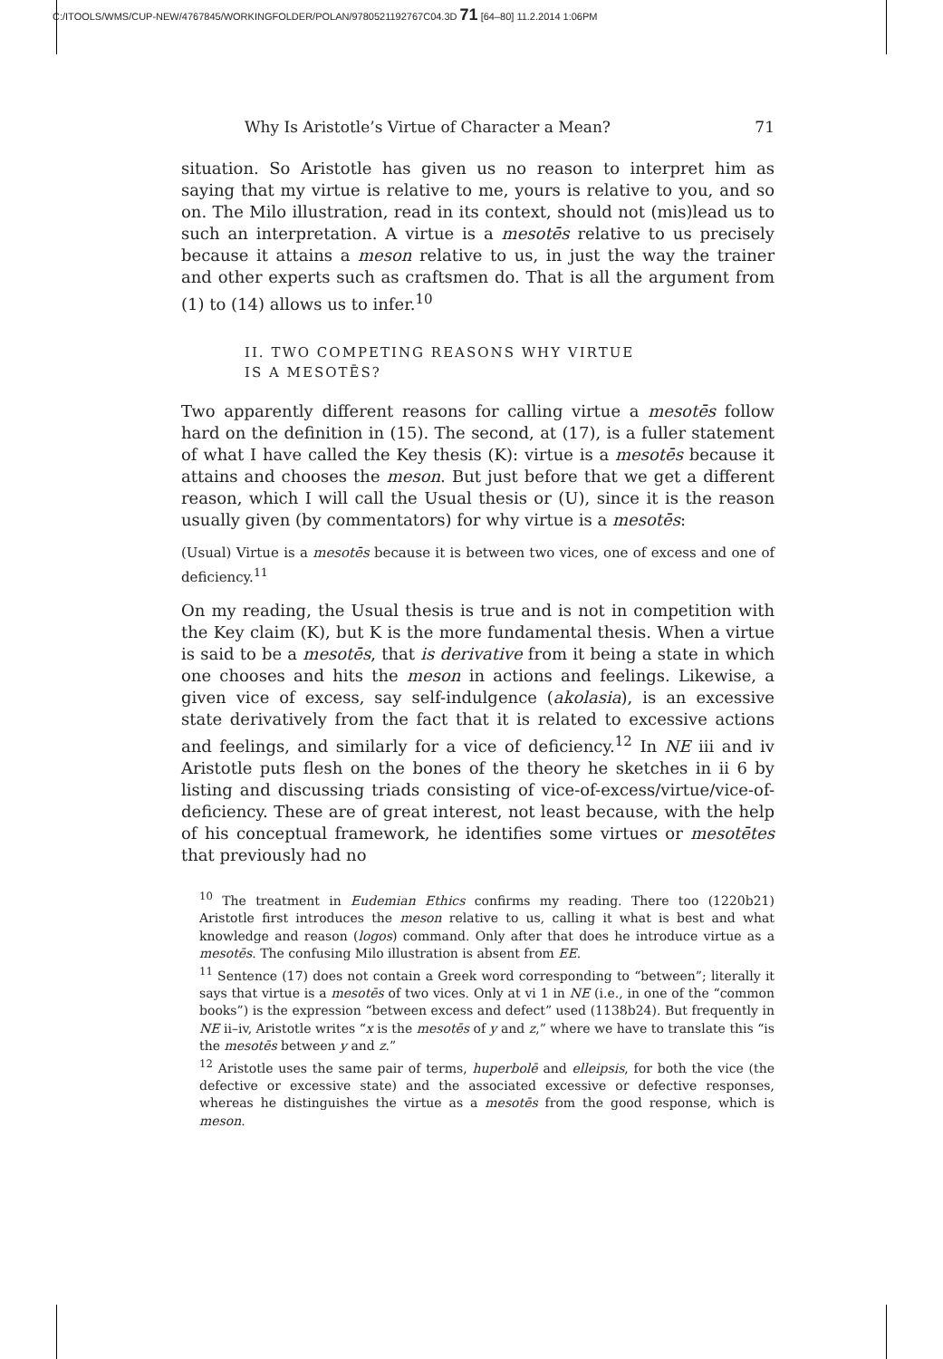C:/ITOOLS/WMS/CUP-NEW/4767845/WORKINGFOLDER/POLAN/9780521192767C04.3D 71 [64–80] 11.2.2014 1:06PM
Why Is Aristotle’s Virtue of Character a Mean? 71
situation. So Aristotle has given us no reason to interpret him as saying that my virtue is relative to me, yours is relative to you, and so on. The Milo illustration, read in its context, should not (mis)lead us to such an interpretation. A virtue is a mesotēs relative to us precisely because it attains a meson relative to us, in just the way the trainer and other experts such as craftsmen do. That is all the argument from (1) to (14) allows us to infer.<sup>10</sup>
II. TWO COMPETING REASONS WHY VIRTUE
IS A MESOTĒS?
Two apparently different reasons for calling virtue a mesotēs follow hard on the definition in (15). The second, at (17), is a fuller statement of what I have called the Key thesis (K): virtue is a mesotēs because it attains and chooses the meson. But just before that we get a different reason, which I will call the Usual thesis or (U), since it is the reason usually given (by commentators) for why virtue is a mesotēs:
(Usual) Virtue is a mesotēs because it is between two vices, one of excess and one of deficiency.<sup>11</sup>
On my reading, the Usual thesis is true and is not in competition with the Key claim (K), but K is the more fundamental thesis. When a virtue is said to be a mesotēs, that is derivative from it being a state in which one chooses and hits the meson in actions and feelings. Likewise, a given vice of excess, say self-indulgence (akolasia), is an excessive state derivatively from the fact that it is related to excessive actions and feelings, and similarly for a vice of deficiency.<sup>12</sup> In NE iii and iv Aristotle puts flesh on the bones of the theory he sketches in ii 6 by listing and discussing triads consisting of vice-of-excess/virtue/vice-of-deficiency. These are of great interest, not least because, with the help of his conceptual framework, he identifies some virtues or mesotētes that previously had no
<sup>10</sup> The treatment in Eudemian Ethics confirms my reading. There too (1220b21) Aristotle first introduces the meson relative to us, calling it what is best and what knowledge and reason (logos) command. Only after that does he introduce virtue as a mesotēs. The confusing Milo illustration is absent from EE.
<sup>11</sup> Sentence (17) does not contain a Greek word corresponding to “between”; literally it says that virtue is a mesotēs of two vices. Only at vi 1 in NE (i.e., in one of the “common books”) is the expression “between excess and defect” used (1138b24). But frequently in NE ii–iv, Aristotle writes “x is the mesotēs of y and z,” where we have to translate this “is the mesotēs between y and z.”
<sup>12</sup> Aristotle uses the same pair of terms, huperbolē and elleipsis, for both the vice (the defective or excessive state) and the associated excessive or defective responses, whereas he distinguishes the virtue as a mesotēs from the good response, which is meson.